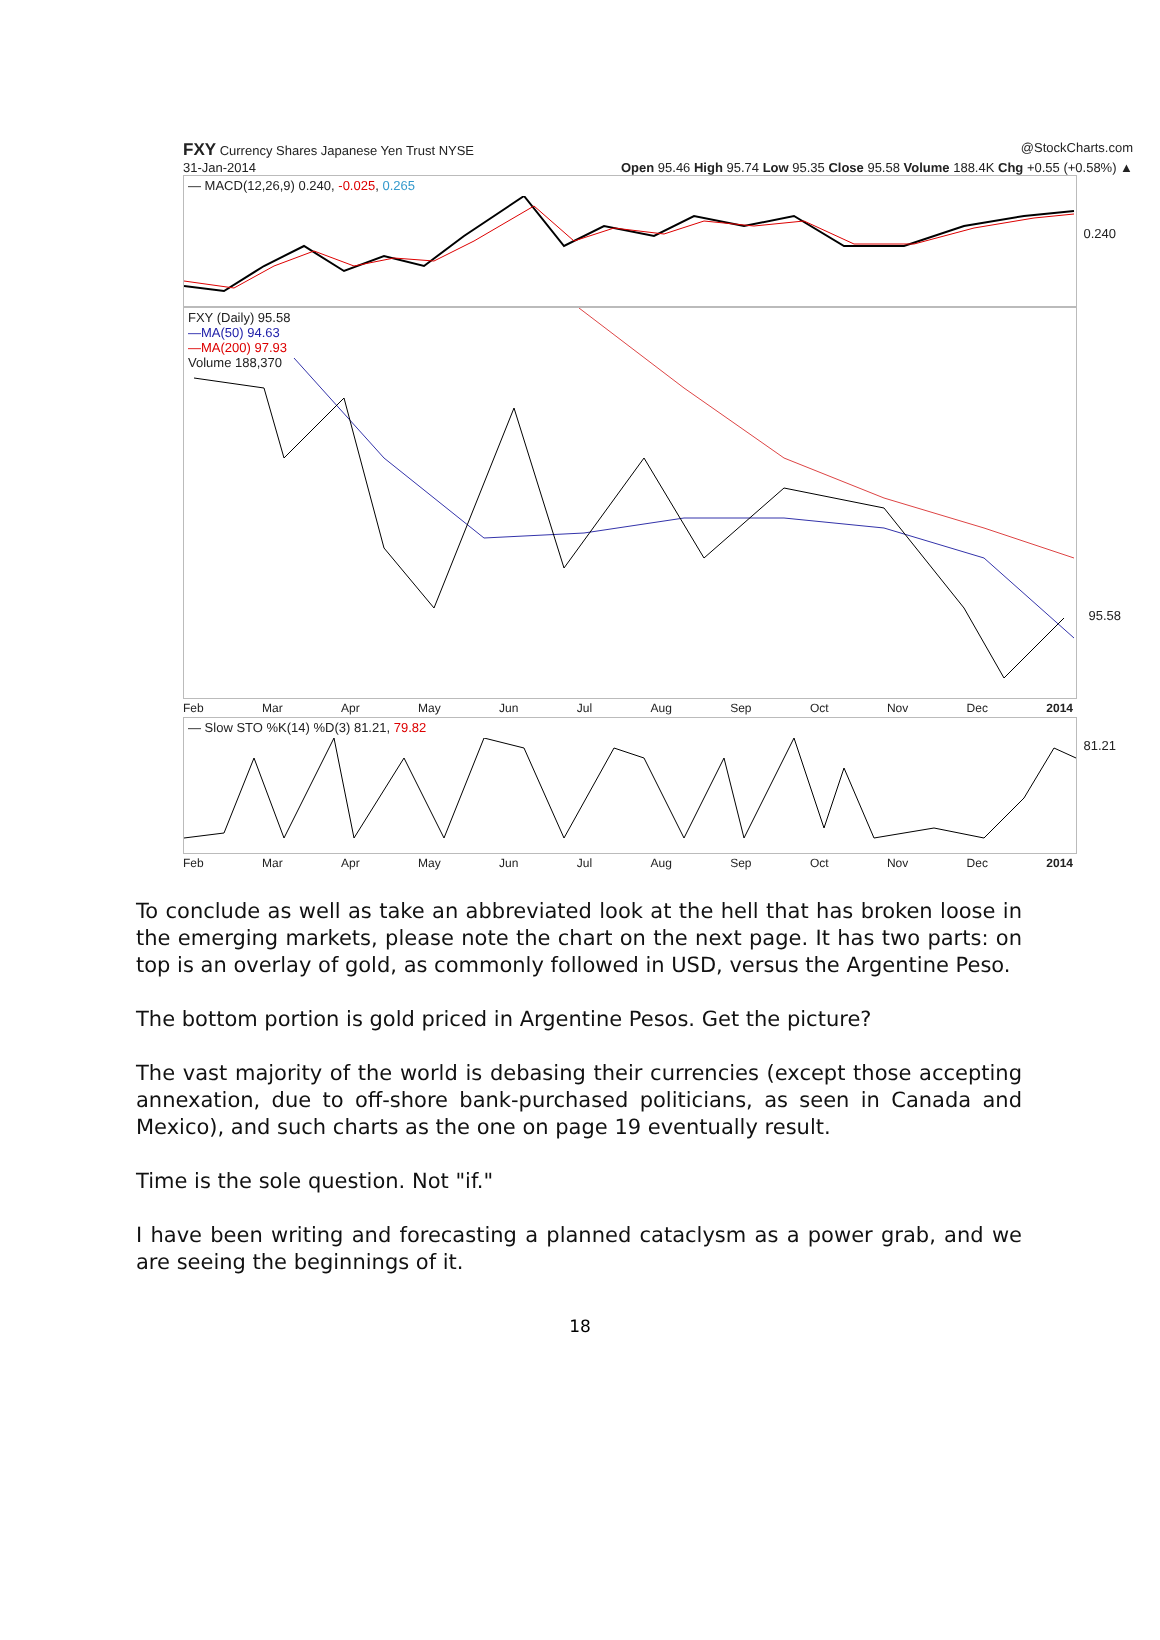FXY Currency Shares Japanese Yen Trust NYSE @StockCharts.com
31-Jan-2014 Open 95.46 High 95.74 Low 95.35 Close 95.58 Volume 188.4K Chg +0.55 (+0.58%) ▲
— MACD(12,26,9) 0.240, -0.025, 0.265
0.240
FXY (Daily) 95.58
—MA(50) 94.63
—MA(200) 97.93
Volume 188,370
95.58
Feb Mar Apr May Jun Jul Aug Sep Oct Nov Dec 2014
— Slow STO %K(14) %D(3) 81.21, 79.82
81.21
Feb Mar Apr May Jun Jul Aug Sep Oct Nov Dec 2014
To conclude as well as take an abbreviated look at the hell that has broken loose in the emerging markets, please note the chart on the next page. It has two parts: on top is an overlay of gold, as commonly followed in USD, versus the Argentine Peso.
The bottom portion is gold priced in Argentine Pesos. Get the picture?
The vast majority of the world is debasing their currencies (except those accepting annexation, due to off-shore bank-purchased politicians, as seen in Canada and Mexico), and such charts as the one on page 19 eventually result.
Time is the sole question. Not "if."
I have been writing and forecasting a planned cataclysm as a power grab, and we are seeing the beginnings of it.
18